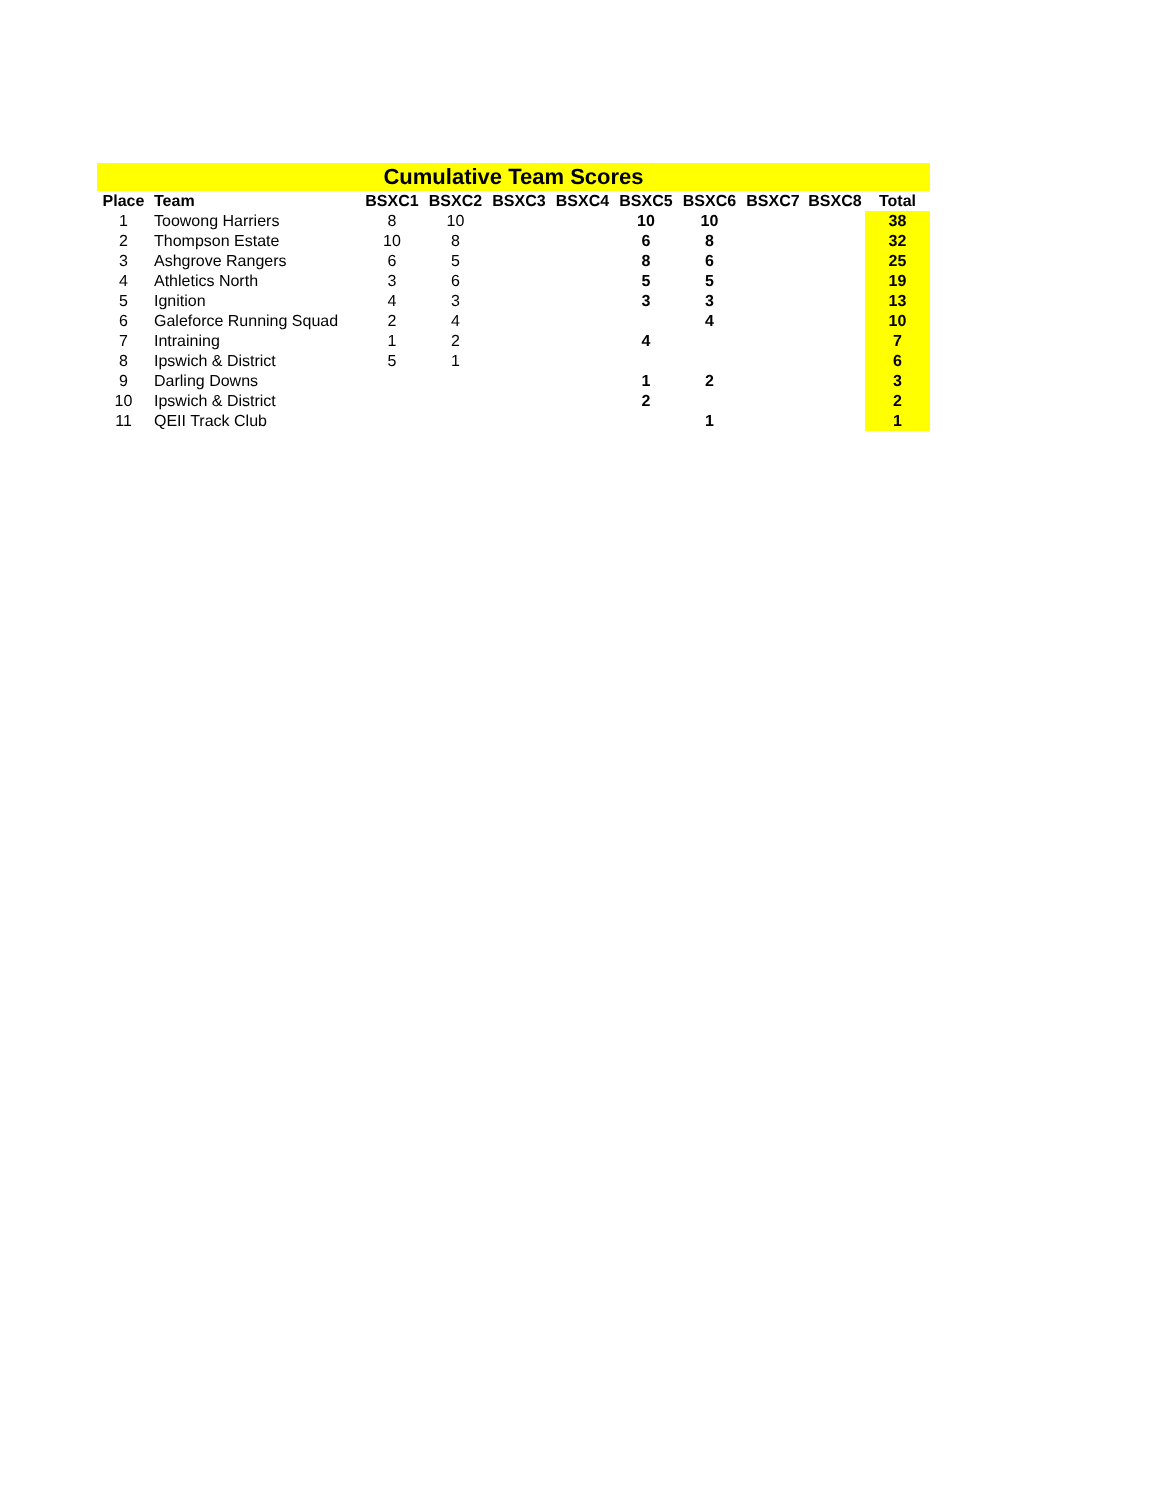| Cumulative Team Scores | | | | | | | | | | |
| Place | Team | BSXC1 | BSXC2 | BSXC3 | BSXC4 | BSXC5 | BSXC6 | BSXC7 | BSXC8 | Total |
| 1 | Toowong Harriers | 8 | 10 | | | 10 | 10 | | | 38 |
| 2 | Thompson Estate | 10 | 8 | | | 6 | 8 | | | 32 |
| 3 | Ashgrove Rangers | 6 | 5 | | | 8 | 6 | | | 25 |
| 4 | Athletics North | 3 | 6 | | | 5 | 5 | | | 19 |
| 5 | Ignition | 4 | 3 | | | 3 | 3 | | | 13 |
| 6 | Galeforce Running Squad | 2 | 4 | | | | 4 | | | 10 |
| 7 | Intraining | 1 | 2 | | | 4 | | | | 7 |
| 8 | Ipswich & District | 5 | 1 | | | | | | | 6 |
| 9 | Darling Downs | | | | | 1 | 2 | | | 3 |
| 10 | Ipswich & District | | | | | 2 | | | | 2 |
| 11 | QEII Track Club | | | | | | 1 | | | 1 |